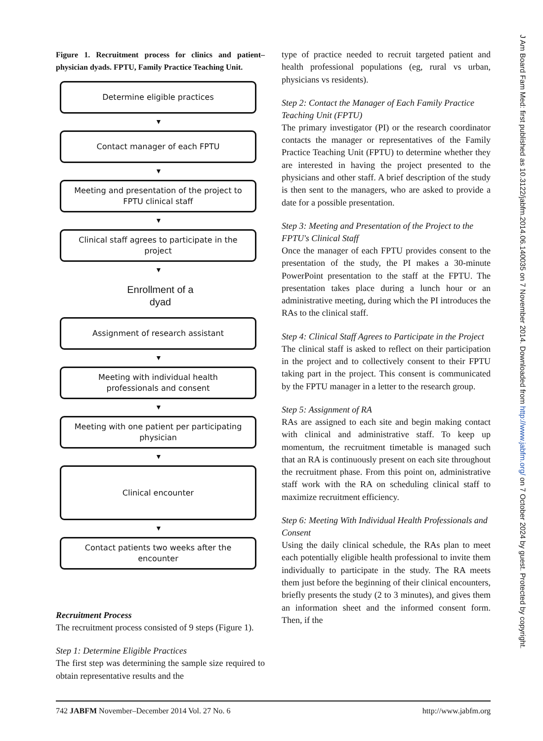Figure 1. Recruitment process for clinics and patient–physician dyads. FPTU, Family Practice Teaching Unit.
Determine eligible practices
▼
Contact manager of each FPTU
▼
Meeting and presentation of the project to
FPTU clinical staff
▼
Clinical staff agrees to participate in the
project
▼
Enrollment of a
dyad
Assignment of research assistant
▼
Meeting with individual health
professionals and consent
▼
Meeting with one patient per participating
physician
▼
Clinical encounter
▼
Contact patients two weeks after the
encounter
Recruitment Process
The recruitment process consisted of 9 steps (Figure 1).
Step 1: Determine Eligible Practices
The first step was determining the sample size required to obtain representative results and the
type of practice needed to recruit targeted patient and health professional populations (eg, rural vs urban, physicians vs residents).
Step 2: Contact the Manager of Each Family Practice Teaching Unit (FPTU)
The primary investigator (PI) or the research coordinator contacts the manager or representatives of the Family Practice Teaching Unit (FPTU) to determine whether they are interested in having the project presented to the physicians and other staff. A brief description of the study is then sent to the managers, who are asked to provide a date for a possible presentation.
Step 3: Meeting and Presentation of the Project to the FPTU's Clinical Staff
Once the manager of each FPTU provides consent to the presentation of the study, the PI makes a 30-minute PowerPoint presentation to the staff at the FPTU. The presentation takes place during a lunch hour or an administrative meeting, during which the PI introduces the RAs to the clinical staff.
Step 4: Clinical Staff Agrees to Participate in the Project
The clinical staff is asked to reflect on their participation in the project and to collectively consent to their FPTU taking part in the project. This consent is communicated by the FPTU manager in a letter to the research group.
Step 5: Assignment of RA
RAs are assigned to each site and begin making contact with clinical and administrative staff. To keep up momentum, the recruitment timetable is managed such that an RA is continuously present on each site throughout the recruitment phase. From this point on, administrative staff work with the RA on scheduling clinical staff to maximize recruitment efficiency.
Step 6: Meeting With Individual Health Professionals and Consent
Using the daily clinical schedule, the RAs plan to meet each potentially eligible health professional to invite them individually to participate in the study. The RA meets them just before the beginning of their clinical encounters, briefly presents the study (2 to 3 minutes), and gives them an information sheet and the informed consent form. Then, if the
J Am Board Fam Med: first published as 10.3122/jabfm.2014.06.140035 on 7 November 2014. Downloaded from http://www.jabfm.org/ on 7 October 2024 by guest. Protected by copyright.
742 JABFM November–December 2014 Vol. 27 No. 6 http://www.jabfm.org